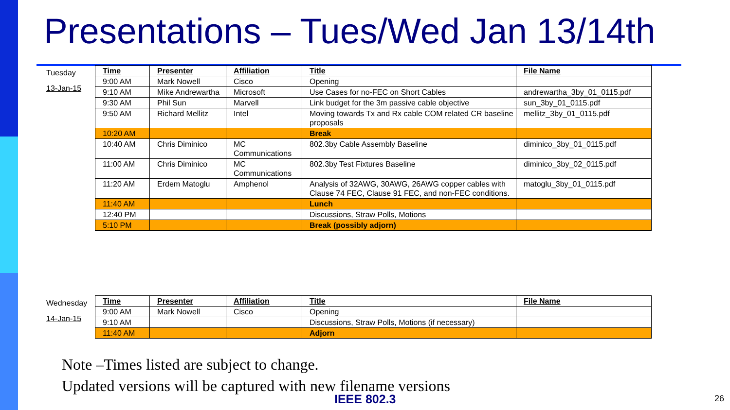Presentations – Tues/Wed Jan 13/14th
Tuesday
13-Jan-15
| Time | Presenter | Affiliation | Title | File Name |
| --- | --- | --- | --- | --- |
| 9:00 AM | Mark Nowell | Cisco | Opening | |
| 9:10 AM | Mike Andrewartha | Microsoft | Use Cases for no-FEC on Short Cables | andrewartha_3by_01_0115.pdf |
| 9:30 AM | Phil Sun | Marvell | Link budget for the 3m passive cable objective | sun_3by_01_0115.pdf |
| 9:50 AM | Richard Mellitz | Intel | Moving towards Tx and Rx cable COM related CR baseline proposals | mellitz_3by_01_0115.pdf |
| 10:20 AM | | | Break | |
| 10:40 AM | Chris Diminico | MC Communications | 802.3by Cable Assembly Baseline | diminico_3by_01_0115.pdf |
| 11:00 AM | Chris Diminico | MC Communications | 802.3by Test Fixtures Baseline | diminico_3by_02_0115.pdf |
| 11:20 AM | Erdem Matoglu | Amphenol | Analysis of 32AWG, 30AWG, 26AWG copper cables with Clause 74 FEC, Clause 91 FEC, and non-FEC conditions. | matoglu_3by_01_0115.pdf |
| 11:40 AM | | | Lunch | |
| 12:40 PM | | | Discussions, Straw Polls, Motions | |
| 5:10 PM | | | Break (possibly adjorn) | |
Wednesday
14-Jan-15
| Time | Presenter | Affiliation | Title | File Name |
| --- | --- | --- | --- | --- |
| 9:00 AM | Mark Nowell | Cisco | Opening | |
| 9:10 AM | | | Discussions, Straw Polls, Motions (if necessary) | |
| 11:40 AM | | | Adjorn | |
Note –Times listed are subject to change.
Updated versions will be captured with new filename versions
IEEE 802.3 26